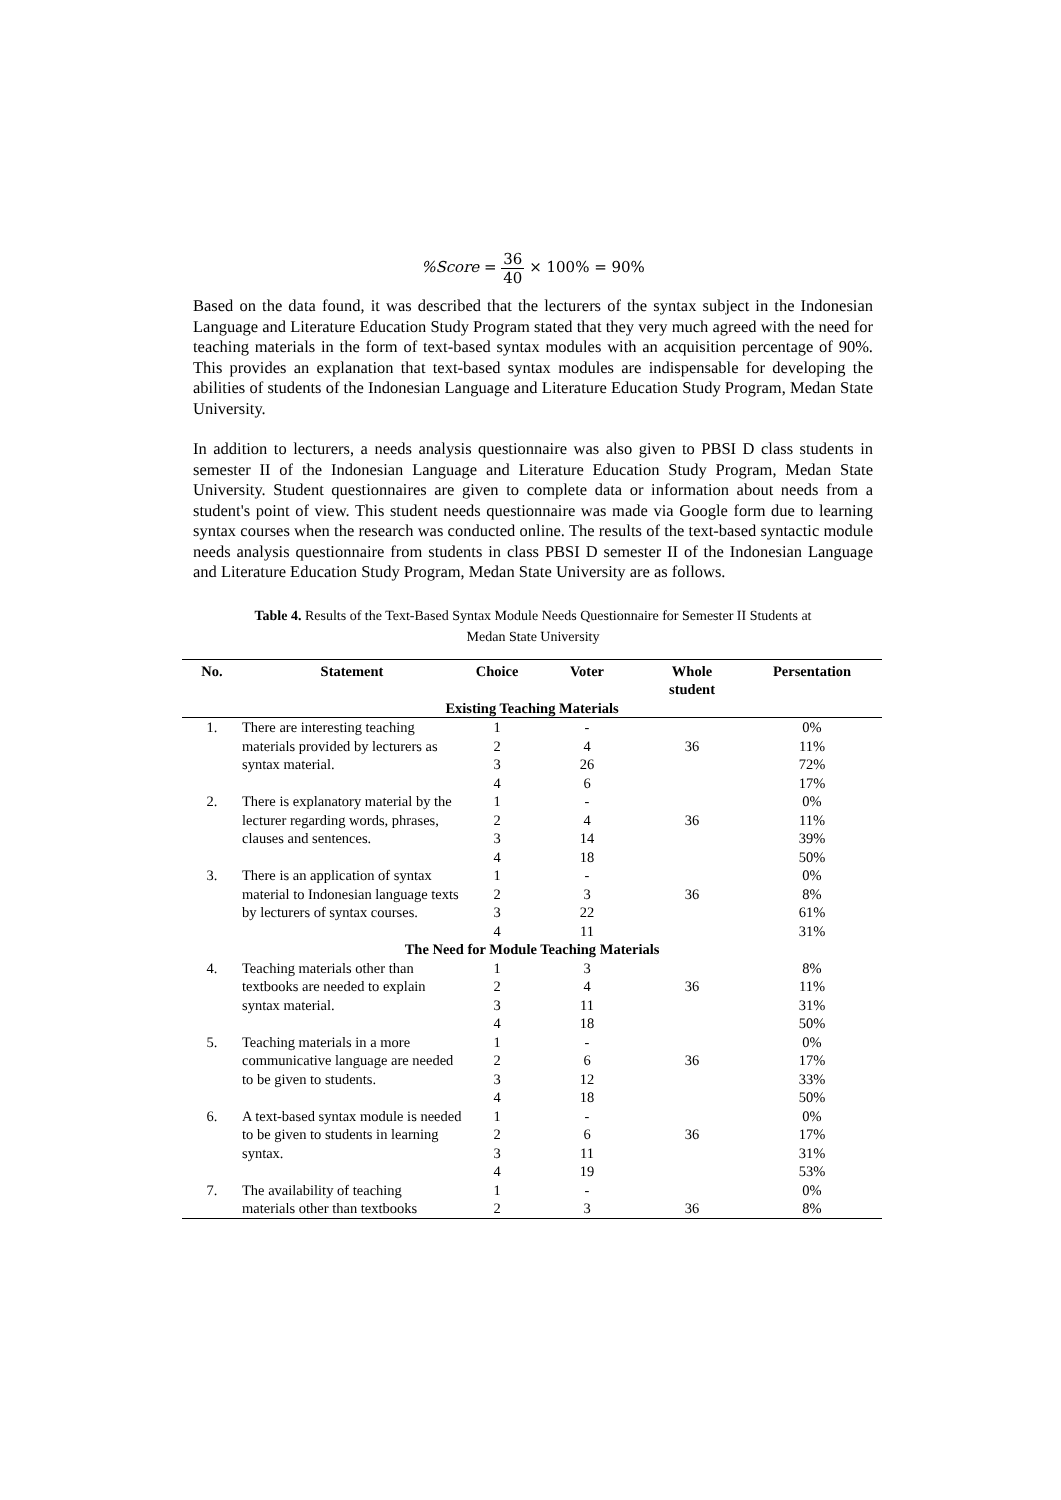%Score = 36 40 × 100% = 90%
Based on the data found, it was described that the lecturers of the syntax subject in the Indonesian Language and Literature Education Study Program stated that they very much agreed with the need for teaching materials in the form of text-based syntax modules with an acquisition percentage of 90%. This provides an explanation that text-based syntax modules are indispensable for developing the abilities of students of the Indonesian Language and Literature Education Study Program, Medan State University.
In addition to lecturers, a needs analysis questionnaire was also given to PBSI D class students in semester II of the Indonesian Language and Literature Education Study Program, Medan State University. Student questionnaires are given to complete data or information about needs from a student's point of view. This student needs questionnaire was made via Google form due to learning syntax courses when the research was conducted online. The results of the text-based syntactic module needs analysis questionnaire from students in class PBSI D semester II of the Indonesian Language and Literature Education Study Program, Medan State University are as follows.
Table 4. Results of the Text-Based Syntax Module Needs Questionnaire for Semester II Students at
Medan State University
| No. | Statement | Choice | Voter | Whole student | Persentation |
| --- | --- | --- | --- | --- | --- |
| Existing Teaching Materials | | | | | |
| 1. | There are interesting teaching materials provided by lecturers as syntax material. | 1 | - | | 0% |
| | | 2 | 4 | 36 | 11% |
| | | 3 | 26 | | 72% |
| | | 4 | 6 | | 17% |
| 2. | There is explanatory material by the lecturer regarding words, phrases, clauses and sentences. | 1 | - | | 0% |
| | | 2 | 4 | 36 | 11% |
| | | 3 | 14 | | 39% |
| | | 4 | 18 | | 50% |
| 3. | There is an application of syntax material to Indonesian language texts by lecturers of syntax courses. | 1 | - | | 0% |
| | | 2 | 3 | 36 | 8% |
| | | 3 | 22 | | 61% |
| | | 4 | 11 | | 31% |
| The Need for Module Teaching Materials | | | | | |
| 4. | Teaching materials other than textbooks are needed to explain syntax material. | 1 | 3 | | 8% |
| | | 2 | 4 | 36 | 11% |
| | | 3 | 11 | | 31% |
| | | 4 | 18 | | 50% |
| 5. | Teaching materials in a more communicative language are needed to be given to students. | 1 | - | | 0% |
| | | 2 | 6 | 36 | 17% |
| | | 3 | 12 | | 33% |
| | | 4 | 18 | | 50% |
| 6. | A text-based syntax module is needed to be given to students in learning syntax. | 1 | - | | 0% |
| | | 2 | 6 | 36 | 17% |
| | | 3 | 11 | | 31% |
| | | 4 | 19 | | 53% |
| 7. | The availability of teaching | 1 | - | | 0% |
| | materials other than textbooks | 2 | 3 | 36 | 8% |